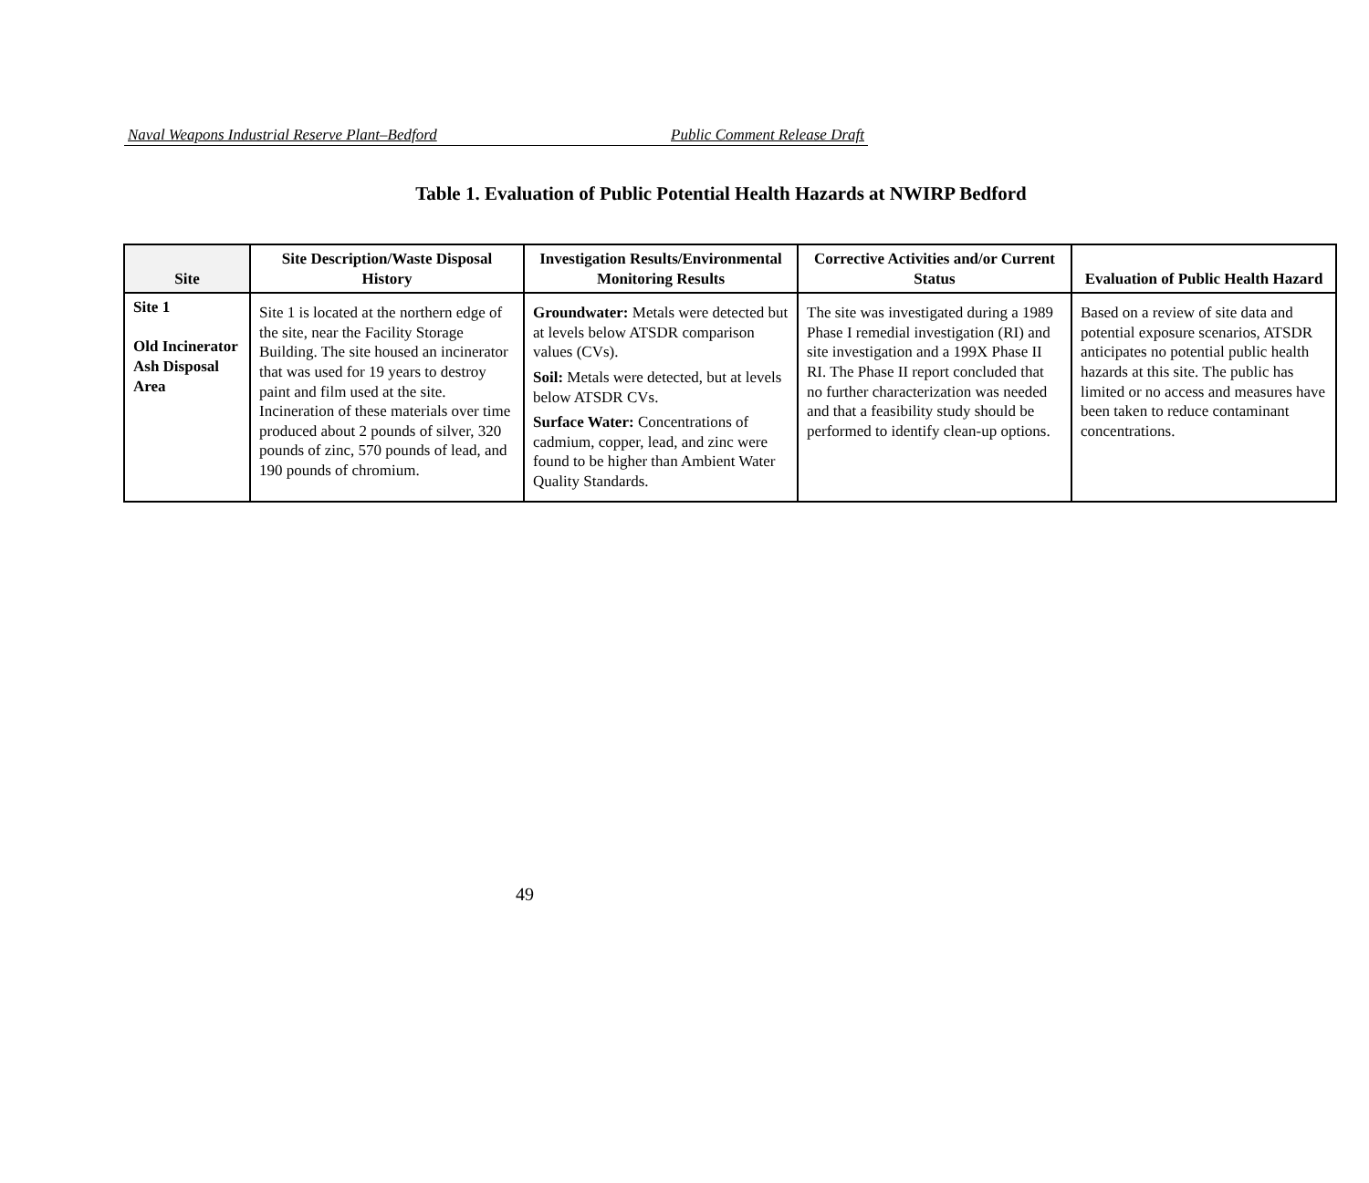Naval Weapons Industrial Reserve Plant–Bedford Public Comment Release Draft
Table 1. Evaluation of Public Potential Health Hazards at NWIRP Bedford
| Site | Site Description/Waste Disposal History | Investigation Results/Environmental Monitoring Results | Corrective Activities and/or Current Status | Evaluation of Public Health Hazard |
| --- | --- | --- | --- | --- |
| Site 1 Old Incinerator Ash Disposal Area | Site 1 is located at the northern edge of the site, near the Facility Storage Building. The site housed an incinerator that was used for 19 years to destroy paint and film used at the site. Incineration of these materials over time produced about 2 pounds of silver, 320 pounds of zinc, 570 pounds of lead, and 190 pounds of chromium. | Groundwater: Metals were detected but at levels below ATSDR comparison values (CVs). Soil: Metals were detected, but at levels below ATSDR CVs. Surface Water: Concentrations of cadmium, copper, lead, and zinc were found to be higher than Ambient Water Quality Standards. | The site was investigated during a 1989 Phase I remedial investigation (RI) and site investigation and a 199X Phase II RI. The Phase II report concluded that no further characterization was needed and that a feasibility study should be performed to identify clean-up options. | Based on a review of site data and potential exposure scenarios, ATSDR anticipates no potential public health hazards at this site. The public has limited or no access and measures have been taken to reduce contaminant concentrations. |
49